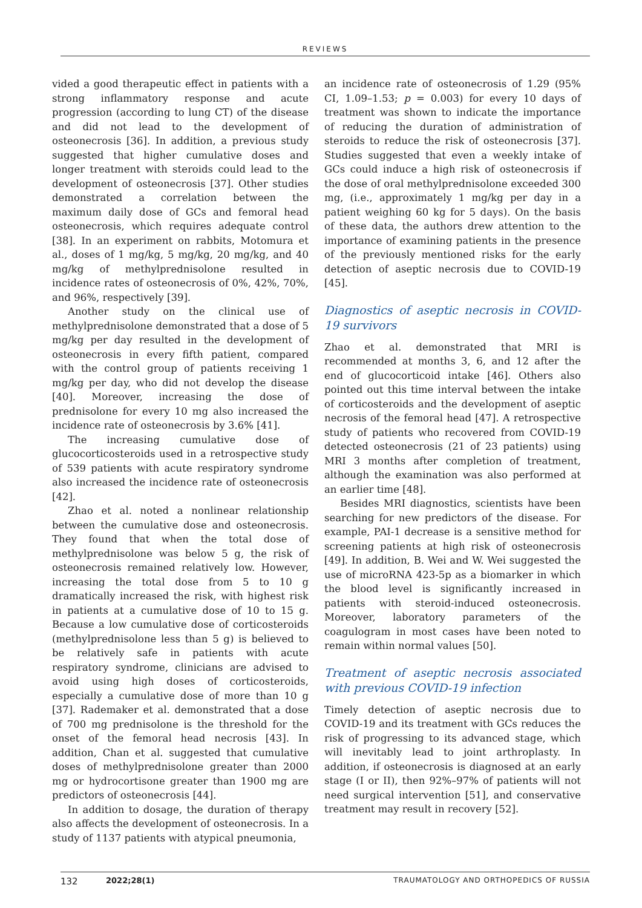REVIEWS
vided a good therapeutic effect in patients with a strong inflammatory response and acute progression (according to lung CT) of the disease and did not lead to the development of osteonecrosis [36]. In addition, a previous study suggested that higher cumulative doses and longer treatment with steroids could lead to the development of osteonecrosis [37]. Other studies demonstrated a correlation between the maximum daily dose of GCs and femoral head osteonecrosis, which requires adequate control [38]. In an experiment on rabbits, Motomura et al., doses of 1 mg/kg, 5 mg/kg, 20 mg/kg, and 40 mg/kg of methylprednisolone resulted in incidence rates of osteonecrosis of 0%, 42%, 70%, and 96%, respectively [39].
Another study on the clinical use of methylprednisolone demonstrated that a dose of 5 mg/kg per day resulted in the development of osteonecrosis in every fifth patient, compared with the control group of patients receiving 1 mg/kg per day, who did not develop the disease [40]. Moreover, increasing the dose of prednisolone for every 10 mg also increased the incidence rate of osteonecrosis by 3.6% [41].
The increasing cumulative dose of glucocorticosteroids used in a retrospective study of 539 patients with acute respiratory syndrome also increased the incidence rate of osteonecrosis [42].
Zhao et al. noted a nonlinear relationship between the cumulative dose and osteonecrosis. They found that when the total dose of methylprednisolone was below 5 g, the risk of osteonecrosis remained relatively low. However, increasing the total dose from 5 to 10 g dramatically increased the risk, with highest risk in patients at a cumulative dose of 10 to 15 g. Because a low cumulative dose of corticosteroids (methylprednisolone less than 5 g) is believed to be relatively safe in patients with acute respiratory syndrome, clinicians are advised to avoid using high doses of corticosteroids, especially a cumulative dose of more than 10 g [37]. Rademaker et al. demonstrated that a dose of 700 mg prednisolone is the threshold for the onset of the femoral head necrosis [43]. In addition, Chan et al. suggested that cumulative doses of methylprednisolone greater than 2000 mg or hydrocortisone greater than 1900 mg are predictors of osteonecrosis [44].
In addition to dosage, the duration of therapy also affects the development of osteonecrosis. In a study of 1137 patients with atypical pneumonia,
an incidence rate of osteonecrosis of 1.29 (95% CI, 1.09–1.53; p = 0.003) for every 10 days of treatment was shown to indicate the importance of reducing the duration of administration of steroids to reduce the risk of osteonecrosis [37]. Studies suggested that even a weekly intake of GCs could induce a high risk of osteonecrosis if the dose of oral methylprednisolone exceeded 300 mg, (i.e., approximately 1 mg/kg per day in a patient weighing 60 kg for 5 days). On the basis of these data, the authors drew attention to the importance of examining patients in the presence of the previously mentioned risks for the early detection of aseptic necrosis due to COVID-19 [45].
Diagnostics of aseptic necrosis in COVID-19 survivors
Zhao et al. demonstrated that MRI is recommended at months 3, 6, and 12 after the end of glucocorticoid intake [46]. Others also pointed out this time interval between the intake of corticosteroids and the development of aseptic necrosis of the femoral head [47]. A retrospective study of patients who recovered from COVID-19 detected osteonecrosis (21 of 23 patients) using MRI 3 months after completion of treatment, although the examination was also performed at an earlier time [48].
Besides MRI diagnostics, scientists have been searching for new predictors of the disease. For example, PAI-1 decrease is a sensitive method for screening patients at high risk of osteonecrosis [49]. In addition, B. Wei and W. Wei suggested the use of microRNA 423-5p as a biomarker in which the blood level is significantly increased in patients with steroid-induced osteonecrosis. Moreover, laboratory parameters of the coagulogram in most cases have been noted to remain within normal values [50].
Treatment of aseptic necrosis associated with previous COVID-19 infection
Timely detection of aseptic necrosis due to COVID-19 and its treatment with GCs reduces the risk of progressing to its advanced stage, which will inevitably lead to joint arthroplasty. In addition, if osteonecrosis is diagnosed at an early stage (I or II), then 92%–97% of patients will not need surgical intervention [51], and conservative treatment may result in recovery [52].
132 2022;28(1) TRAUMATOLOGY AND ORTHOPEDICS OF RUSSIA